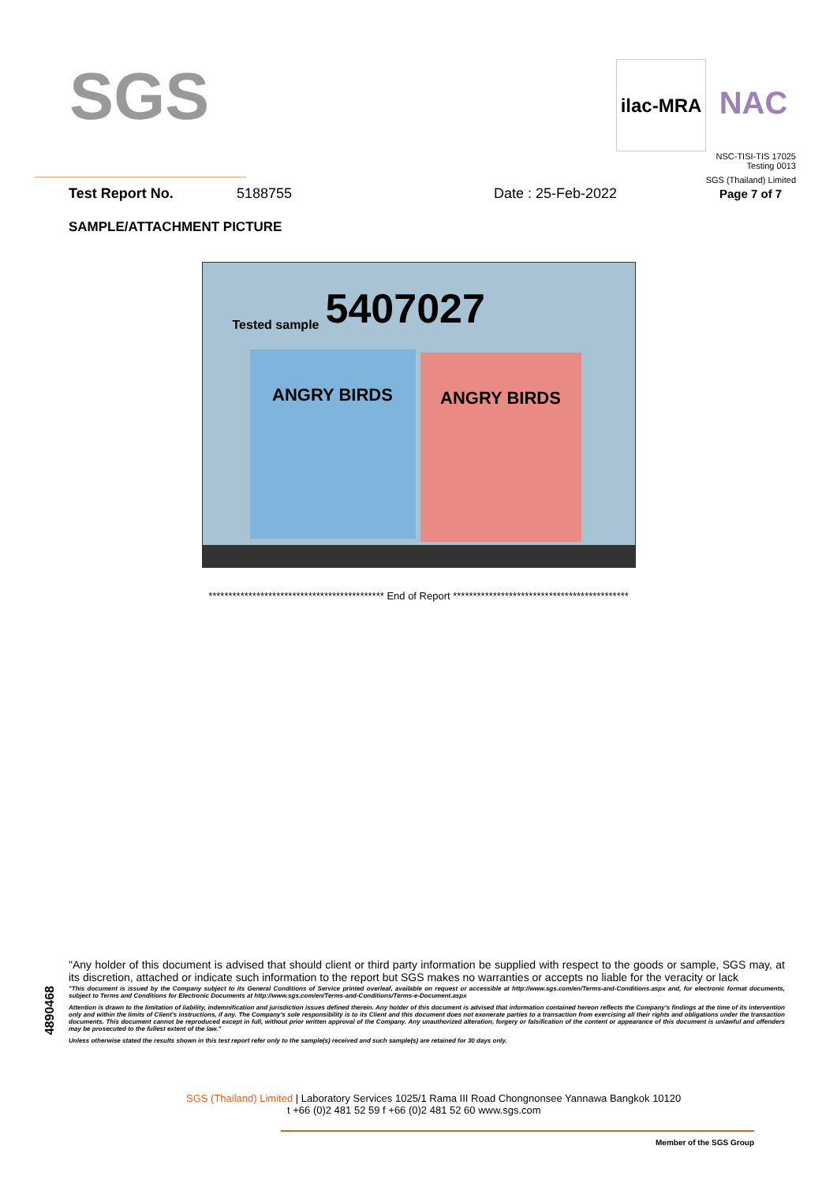SGS
ilac-MRA
NAC
NSC-TISI-TIS 17025
Testing 0013
SGS (Thailand) Limited
Test Report No. 5188755 Date : 25-Feb-2022 Page 7 of 7
SAMPLE/ATTACHMENT PICTURE
5407027
Tested sample
ANGRY BIRDS ANGRY BIRDS
******************************************** End of Report ********************************************
4890468
"Any holder of this document is advised that should client or third party information be supplied with respect to the goods or sample, SGS may, at its discretion, attached or indicate such information to the report but SGS makes no warranties or accepts no liable for the veracity or lack
"This document is issued by the Company subject to its General Conditions of Service printed overleaf, available on request or accessible at http://www.sgs.com/en/Terms-and-Conditions.aspx and, for electronic format documents, subject to Terms and Conditions for Electronic Documents at http://www.sgs.com/en/Terms-and-Conditions/Terms-e-Document.aspx
Attention is drawn to the limitation of liability, indemnification and jurisdiction issues defined therein. Any holder of this document is advised that information contained hereon reflects the Company's findings at the time of its intervention only and within the limits of Client's instructions, if any. The Company's sole responsibility is to its Client and this document does not exonerate parties to a transaction from exercising all their rights and obligations under the transaction documents. This document cannot be reproduced except in full, without prior written approval of the Company. Any unauthorized alteration, forgery or falsification of the content or appearance of this document is unlawful and offenders may be prosecuted to the fullest extent of the law."
Unless otherwise stated the results shown in this test report refer only to the sample(s) received and such sample(s) are retained for 30 days only.
SGS (Thailand) Limited | Laboratory Services 1025/1 Rama III Road Chongnonsee Yannawa Bangkok 10120
t +66 (0)2 481 52 59 f +66 (0)2 481 52 60 www.sgs.com
Member of the SGS Group